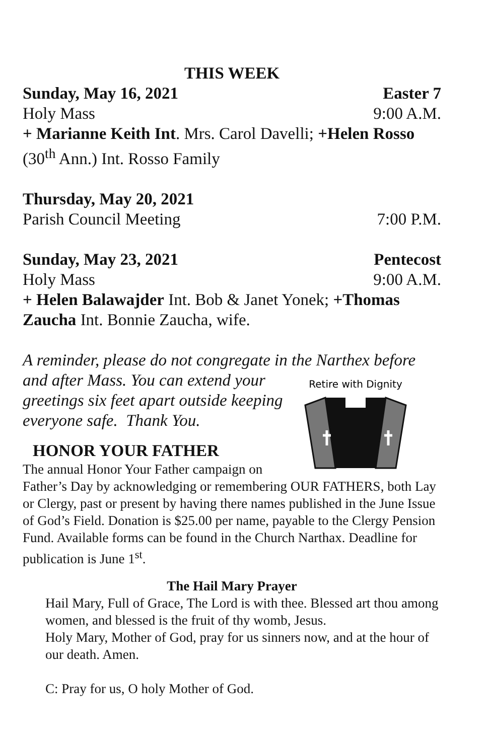THIS WEEK
Sunday, May 16, 2021 Easter 7
Holy Mass 9:00 A.M.
+ Marianne Keith Int. Mrs. Carol Davelli; +Helen Rosso (30<sup>th</sup> Ann.) Int. Rosso Family
Thursday, May 20, 2021
Parish Council Meeting 7:00 P.M.
Sunday, May 23, 2021 Pentecost
Holy Mass 9:00 A.M.
+ Helen Balawajder Int. Bob & Janet Yonek; +Thomas Zaucha Int. Bonnie Zaucha, wife.
A reminder, please do not congregate in the Narthex before
Retire with Dignity
and after Mass. You can extend your greetings six feet apart outside keeping everyone safe. Thank You.
HONOR YOUR FATHER
The annual Honor Your Father campaign on Father’s Day by acknowledging or remembering OUR FATHERS, both Lay or Clergy, past or present by having there names published in the June Issue of God’s Field. Donation is $25.00 per name, payable to the Clergy Pension Fund. Available forms can be found in the Church Narthax. Deadline for publication is June 1<sup>st</sup>.
The Hail Mary Prayer
Hail Mary, Full of Grace, The Lord is with thee. Blessed art thou among women, and blessed is the fruit of thy womb, Jesus.
Holy Mary, Mother of God, pray for us sinners now, and at the hour of our death. Amen.
C: Pray for us, O holy Mother of God.